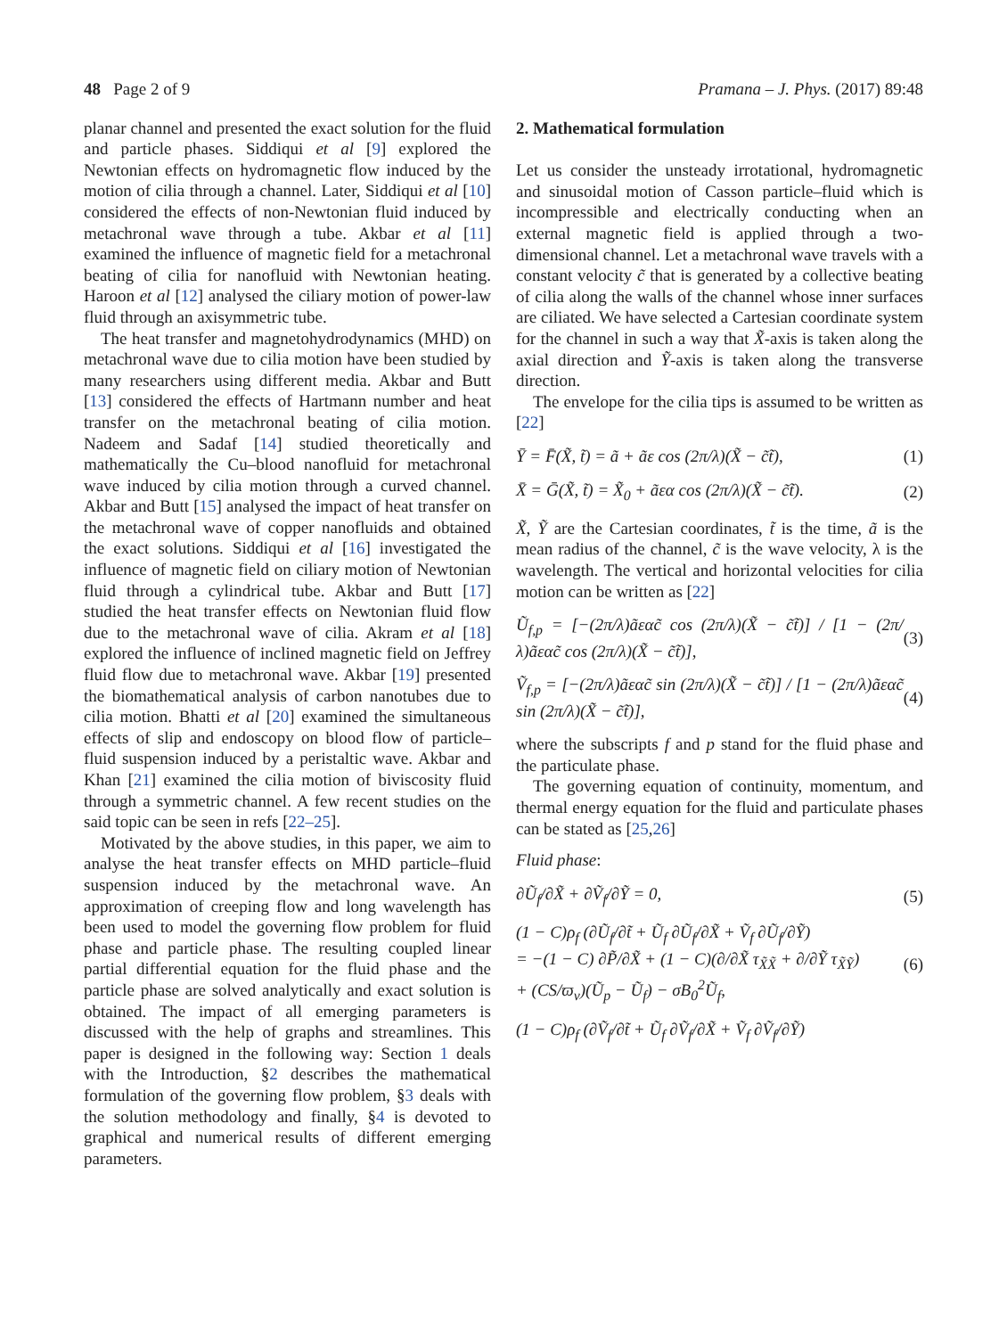48 Page 2 of 9 Pramana – J. Phys. (2017) 89:48
planar channel and presented the exact solution for the fluid and particle phases. Siddiqui et al [9] explored the Newtonian effects on hydromagnetic flow induced by the motion of cilia through a channel. Later, Siddiqui et al [10] considered the effects of non-Newtonian fluid induced by metachronal wave through a tube. Akbar et al [11] examined the influence of magnetic field for a metachronal beating of cilia for nanofluid with Newtonian heating. Haroon et al [12] analysed the ciliary motion of power-law fluid through an axisymmetric tube.
The heat transfer and magnetohydrodynamics (MHD) on metachronal wave due to cilia motion have been studied by many researchers using different media. Akbar and Butt [13] considered the effects of Hartmann number and heat transfer on the metachronal beating of cilia motion. Nadeem and Sadaf [14] studied theoretically and mathematically the Cu–blood nanofluid for metachronal wave induced by cilia motion through a curved channel. Akbar and Butt [15] analysed the impact of heat transfer on the metachronal wave of copper nanofluids and obtained the exact solutions. Siddiqui et al [16] investigated the influence of magnetic field on ciliary motion of Newtonian fluid through a cylindrical tube. Akbar and Butt [17] studied the heat transfer effects on Newtonian fluid flow due to the metachronal wave of cilia. Akram et al [18] explored the influence of inclined magnetic field on Jeffrey fluid flow due to metachronal wave. Akbar [19] presented the biomathematical analysis of carbon nanotubes due to cilia motion. Bhatti et al [20] examined the simultaneous effects of slip and endoscopy on blood flow of particle–fluid suspension induced by a peristaltic wave. Akbar and Khan [21] examined the cilia motion of biviscosity fluid through a symmetric channel. A few recent studies on the said topic can be seen in refs [22–25].
Motivated by the above studies, in this paper, we aim to analyse the heat transfer effects on MHD particle–fluid suspension induced by the metachronal wave. An approximation of creeping flow and long wavelength has been used to model the governing flow problem for fluid phase and particle phase. The resulting coupled linear partial differential equation for the fluid phase and the particle phase are solved analytically and exact solution is obtained. The impact of all emerging parameters is discussed with the help of graphs and streamlines. This paper is designed in the following way: Section 1 deals with the Introduction, §2 describes the mathematical formulation of the governing flow problem, §3 deals with the solution methodology and finally, §4 is devoted to graphical and numerical results of different emerging parameters.
2. Mathematical formulation
Let us consider the unsteady irrotational, hydromagnetic and sinusoidal motion of Casson particle–fluid which is incompressible and electrically conducting when an external magnetic field is applied through a two-dimensional channel. Let a metachronal wave travels with a constant velocity c̃ that is generated by a collective beating of cilia along the walls of the channel whose inner surfaces are ciliated. We have selected a Cartesian coordinate system for the channel in such a way that X̃-axis is taken along the axial direction and Ỹ-axis is taken along the transverse direction.
The envelope for the cilia tips is assumed to be written as [22]
Ȳ = F̄(X̃, t̃) = ã + ãε cos (2π/λ)(X̃ − c̃t̃), (1)
X̄ = Ḡ(X̃, t̃) = X̃<sub>0</sub> + ãεα cos (2π/λ)(X̃ − c̃t̃). (2)
X̃, Ỹ are the Cartesian coordinates, t̃ is the time, ã is the mean radius of the channel, c̃ is the wave velocity, λ is the wavelength. The vertical and horizontal velocities for cilia motion can be written as [22]
Ũ<sub>f,p</sub> = [−(2π/λ)ãεαc̃ cos (2π/λ)(X̃ − c̃t̃)] / [1 − (2π/λ)ãεαc̃ cos (2π/λ)(X̃ − c̃t̃)], (3)
Ṽ<sub>f,p</sub> = [−(2π/λ)ãεαc̃ sin (2π/λ)(X̃ − c̃t̃)] / [1 − (2π/λ)ãεαc̃ sin (2π/λ)(X̃ − c̃t̃)], (4)
where the subscripts f and p stand for the fluid phase and the particulate phase.
The governing equation of continuity, momentum, and thermal energy equation for the fluid and particulate phases can be stated as [25,26]
Fluid phase:
∂Ũ<sub>f</sub>/∂X̃ + ∂Ṽ<sub>f</sub>/∂Ỹ = 0, (5)
(1 − C)ρ<sub>f</sub> (∂Ũ<sub>f</sub>/∂t̃ + Ũ<sub>f</sub> ∂Ũ<sub>f</sub>/∂X̃ + Ṽ<sub>f</sub> ∂Ũ<sub>f</sub>/∂Ỹ)
= −(1 − C) ∂P̃/∂X̃ + (1 − C)(∂/∂X̃ τ<sub>X̃X̃</sub> + ∂/∂Ỹ τ<sub>X̃Ỹ</sub>)
+ (CS/ϖ<sub>v</sub>)(Ũ<sub>p</sub> − Ũ<sub>f</sub>) − σB<sub>0</sub><sup>2</sup>Ũ<sub>f</sub>, (6)
(1 − C)ρ<sub>f</sub> (∂Ṽ<sub>f</sub>/∂t̃ + Ũ<sub>f</sub> ∂Ṽ<sub>f</sub>/∂X̃ + Ṽ<sub>f</sub> ∂Ṽ<sub>f</sub>/∂Ỹ)